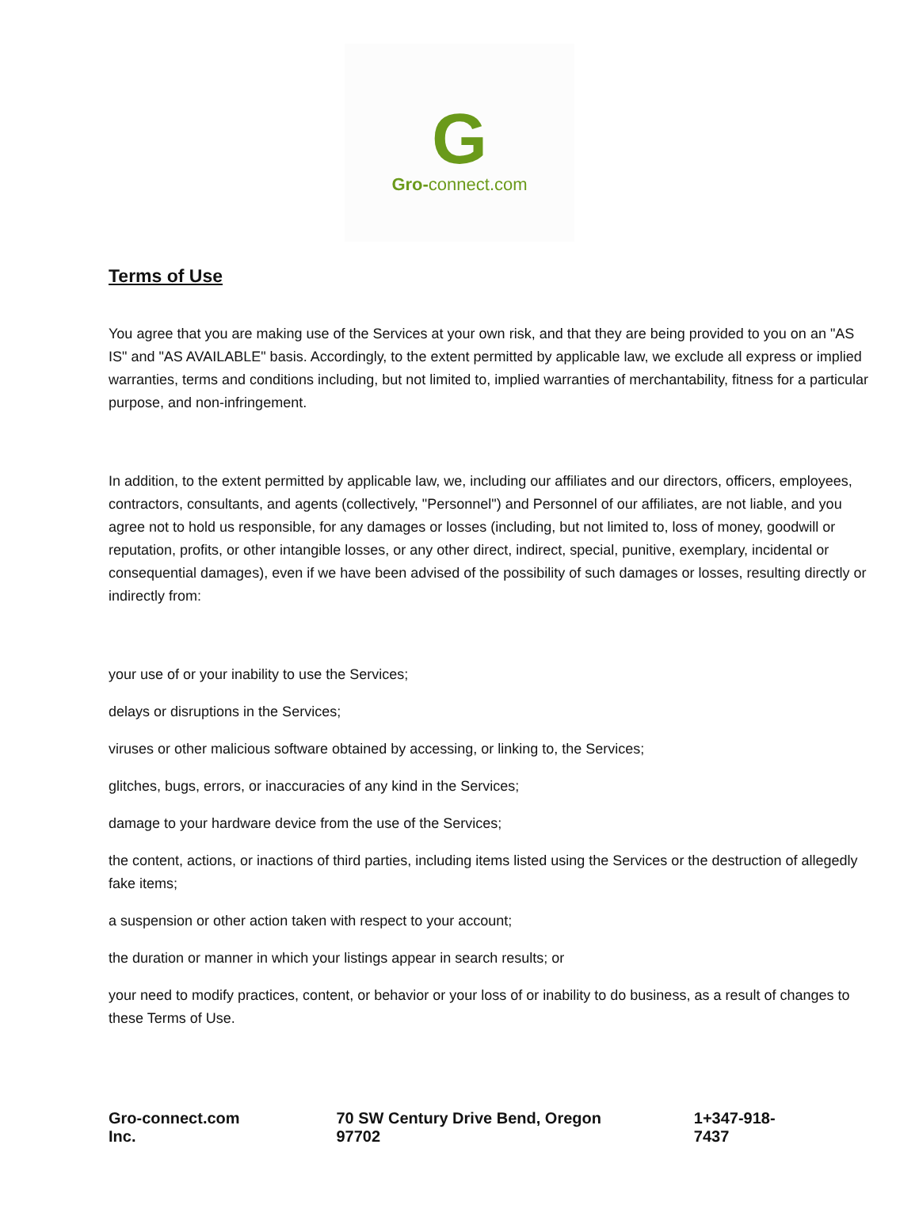G
Gro-connect.com
Terms of Use
You agree that you are making use of the Services at your own risk, and that they are being provided to you on an "AS IS" and "AS AVAILABLE" basis. Accordingly, to the extent permitted by applicable law, we exclude all express or implied warranties, terms and conditions including, but not limited to, implied warranties of merchantability, fitness for a particular purpose, and non-infringement.
In addition, to the extent permitted by applicable law, we, including our affiliates and our directors, officers, employees, contractors, consultants, and agents (collectively, "Personnel") and Personnel of our affiliates, are not liable, and you agree not to hold us responsible, for any damages or losses (including, but not limited to, loss of money, goodwill or reputation, profits, or other intangible losses, or any other direct, indirect, special, punitive, exemplary, incidental or consequential damages), even if we have been advised of the possibility of such damages or losses, resulting directly or indirectly from:
your use of or your inability to use the Services;
delays or disruptions in the Services;
viruses or other malicious software obtained by accessing, or linking to, the Services;
glitches, bugs, errors, or inaccuracies of any kind in the Services;
damage to your hardware device from the use of the Services;
the content, actions, or inactions of third parties, including items listed using the Services or the destruction of allegedly fake items;
a suspension or other action taken with respect to your account;
the duration or manner in which your listings appear in search results; or
your need to modify practices, content, or behavior or your loss of or inability to do business, as a result of changes to these Terms of Use.
Gro-connect.com Inc. 70 SW Century Drive Bend, Oregon 97702 1+347-918-7437